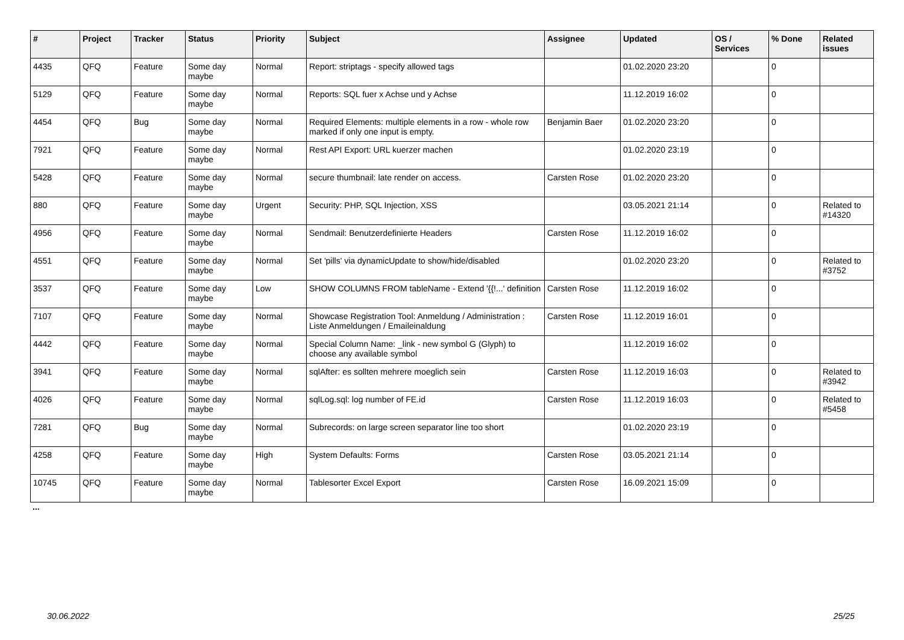| # | Project | Tracker | Status | Priority | Subject | Assignee | Updated | OS / Services | % Done | Related issues |
| --- | --- | --- | --- | --- | --- | --- | --- | --- | --- | --- |
| 4435 | QFQ | Feature | Some day maybe | Normal | Report: striptags - specify allowed tags | | 01.02.2020 23:20 | | 0 | |
| 5129 | QFQ | Feature | Some day maybe | Normal | Reports: SQL fuer x Achse und y Achse | | 11.12.2019 16:02 | | 0 | |
| 4454 | QFQ | Bug | Some day maybe | Normal | Required Elements: multiple elements in a row - whole row marked if only one input is empty. | Benjamin Baer | 01.02.2020 23:20 | | 0 | |
| 7921 | QFQ | Feature | Some day maybe | Normal | Rest API Export: URL kuerzer machen | | 01.02.2020 23:19 | | 0 | |
| 5428 | QFQ | Feature | Some day maybe | Normal | secure thumbnail: late render on access. | Carsten Rose | 01.02.2020 23:20 | | 0 | |
| 880 | QFQ | Feature | Some day maybe | Urgent | Security: PHP, SQL Injection, XSS | | 03.05.2021 21:14 | | 0 | Related to #14320 |
| 4956 | QFQ | Feature | Some day maybe | Normal | Sendmail: Benutzerdefinierte Headers | Carsten Rose | 11.12.2019 16:02 | | 0 | |
| 4551 | QFQ | Feature | Some day maybe | Normal | Set 'pills' via dynamicUpdate to show/hide/disabled | | 01.02.2020 23:20 | | 0 | Related to #3752 |
| 3537 | QFQ | Feature | Some day maybe | Low | SHOW COLUMNS FROM tableName - Extend '{{!...' definition | Carsten Rose | 11.12.2019 16:02 | | 0 | |
| 7107 | QFQ | Feature | Some day maybe | Normal | Showcase Registration Tool: Anmeldung / Administration : Liste Anmeldungen / Emaileinaldung | Carsten Rose | 11.12.2019 16:01 | | 0 | |
| 4442 | QFQ | Feature | Some day maybe | Normal | Special Column Name: _link - new symbol G (Glyph) to choose any available symbol | | 11.12.2019 16:02 | | 0 | |
| 3941 | QFQ | Feature | Some day maybe | Normal | sqlAfter: es sollten mehrere moeglich sein | Carsten Rose | 11.12.2019 16:03 | | 0 | Related to #3942 |
| 4026 | QFQ | Feature | Some day maybe | Normal | sqlLog.sql: log number of FE.id | Carsten Rose | 11.12.2019 16:03 | | 0 | Related to #5458 |
| 7281 | QFQ | Bug | Some day maybe | Normal | Subrecords: on large screen separator line too short | | 01.02.2020 23:19 | | 0 | |
| 4258 | QFQ | Feature | Some day maybe | High | System Defaults: Forms | Carsten Rose | 03.05.2021 21:14 | | 0 | |
| 10745 | QFQ | Feature | Some day maybe | Normal | Tablesorter Excel Export | Carsten Rose | 16.09.2021 15:09 | | 0 | |
...
30.06.2022 25/25